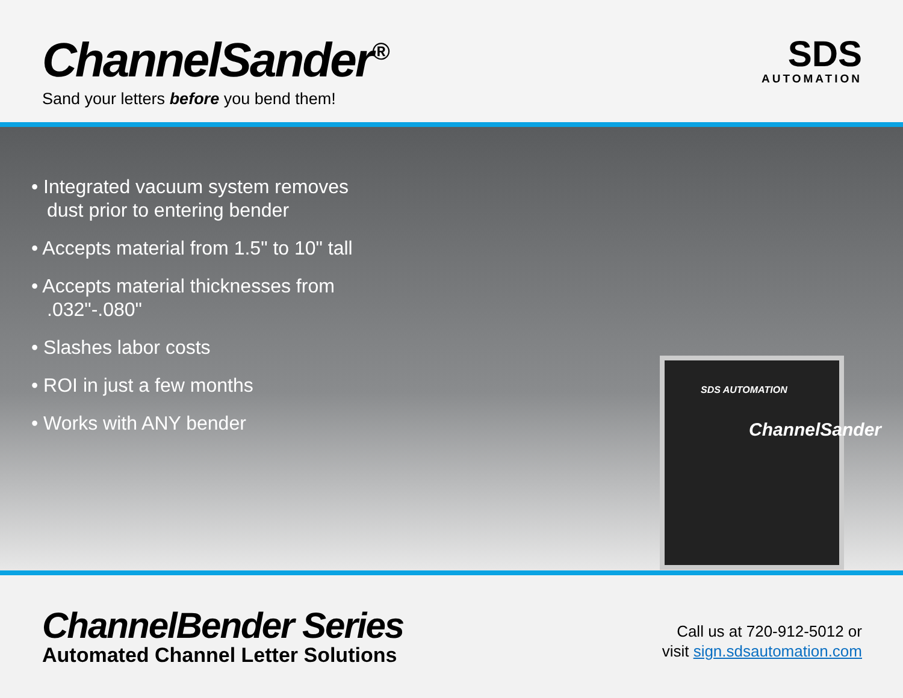ChannelSander<sup>®</sup>
Sand your letters before you bend them!
SDS
AUTOMATION
• Integrated vacuum system removes dust prior to entering bender
• Accepts material from 1.5" to 10" tall
• Accepts material thicknesses from .032"-.080"
• Slashes labor costs
• ROI in just a few months
• Works with ANY bender
SDS AUTOMATION
ChannelSander
ChannelBender Series
Automated Channel Letter Solutions
Call us at 720-912-5012 or
visit sign.sdsautomation.com